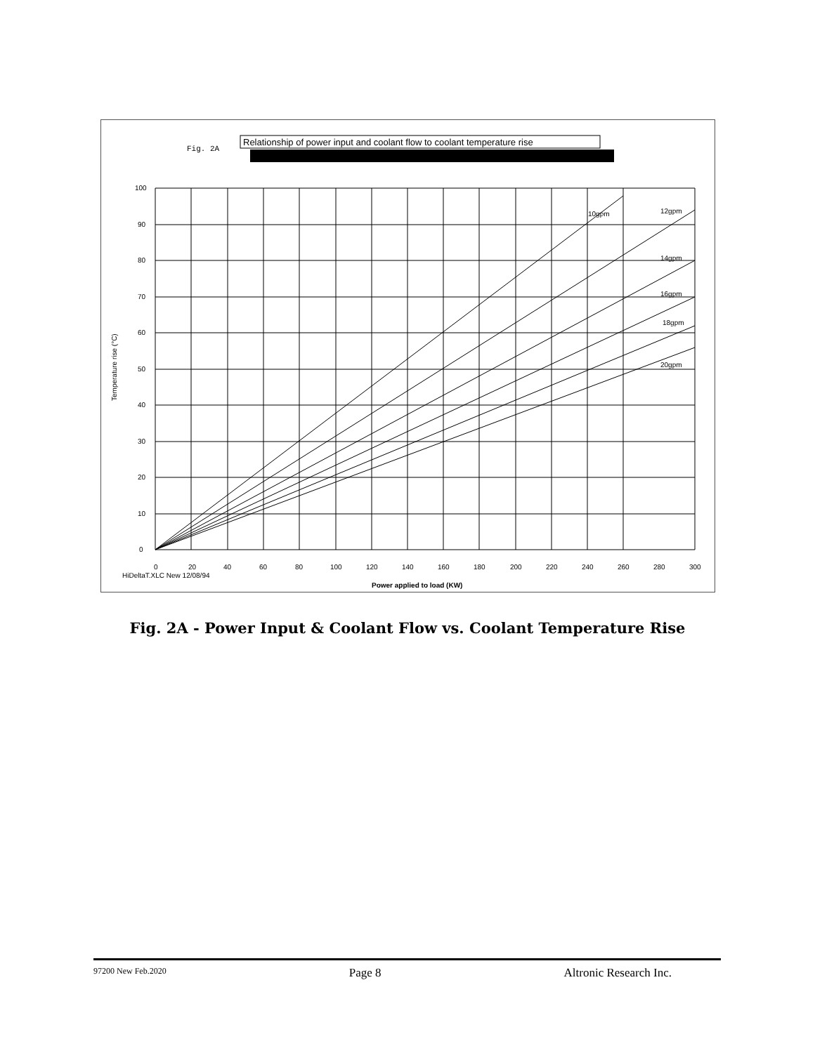Fig. 2A
Relationship of power input and coolant flow to coolant temperature rise
100
90
80
70
60
50
40
30
20
10
0
10gpm
12gpm
14gpm
16gpm
18gpm
20gpm
Temperature rise (°C)
0
20
40
60
80
100
120
140
160
180
200
220
240
260
280
300
HiDeltaT.XLC New 12/08/94
Power applied to load (KW)
Fig. 2A - Power Input & Coolant Flow vs. Coolant Temperature Rise
97200 New Feb.2020 Page 8 Altronic Research Inc.